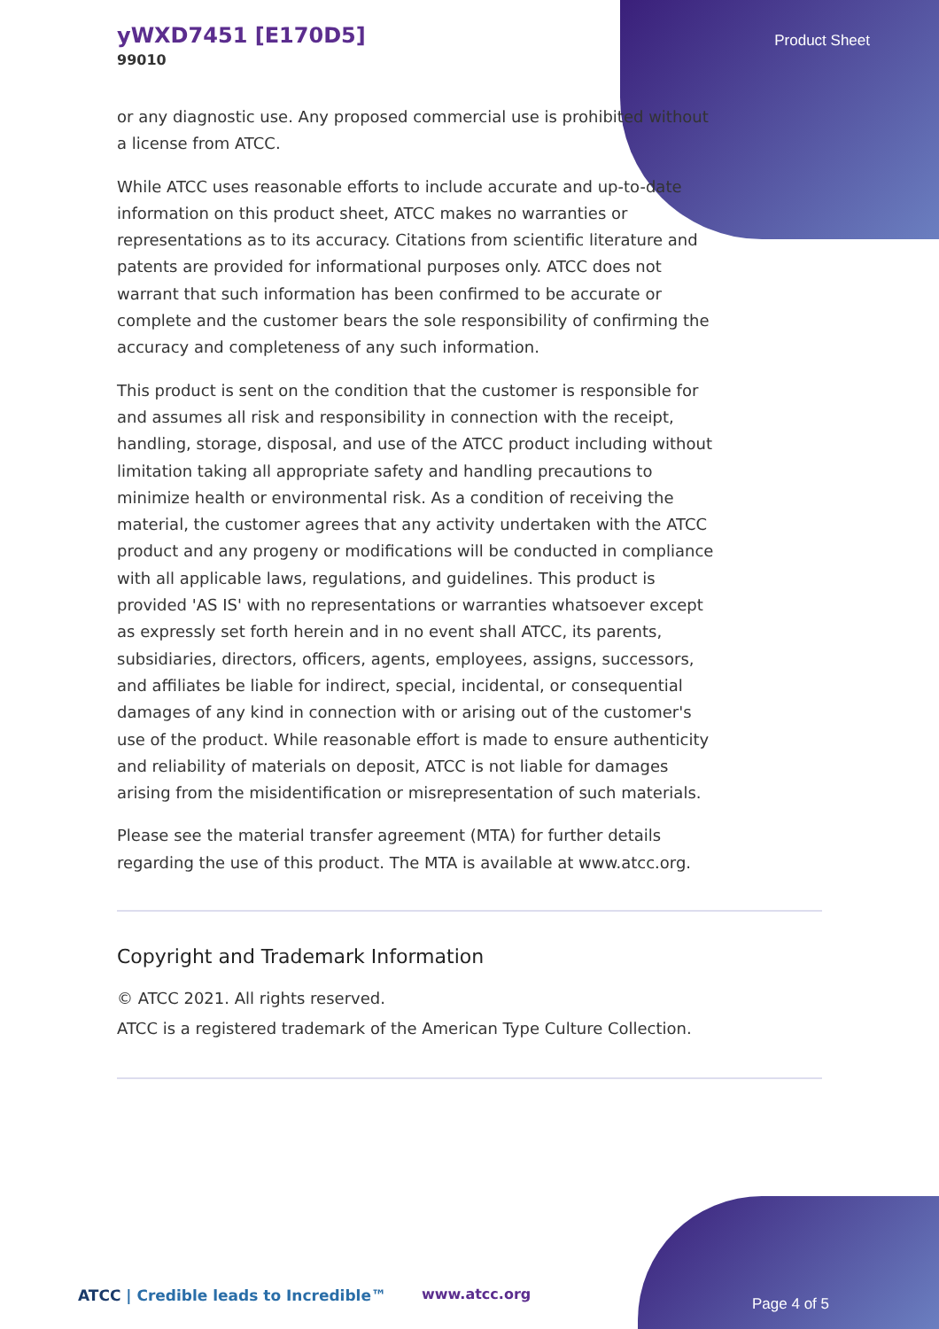yWXD7451 [E170D5]
99010
Product Sheet
or any diagnostic use. Any proposed commercial use is prohibited without a license from ATCC.
While ATCC uses reasonable efforts to include accurate and up-to-date information on this product sheet, ATCC makes no warranties or representations as to its accuracy. Citations from scientific literature and patents are provided for informational purposes only. ATCC does not warrant that such information has been confirmed to be accurate or complete and the customer bears the sole responsibility of confirming the accuracy and completeness of any such information.
This product is sent on the condition that the customer is responsible for and assumes all risk and responsibility in connection with the receipt, handling, storage, disposal, and use of the ATCC product including without limitation taking all appropriate safety and handling precautions to minimize health or environmental risk. As a condition of receiving the material, the customer agrees that any activity undertaken with the ATCC product and any progeny or modifications will be conducted in compliance with all applicable laws, regulations, and guidelines. This product is provided 'AS IS' with no representations or warranties whatsoever except as expressly set forth herein and in no event shall ATCC, its parents, subsidiaries, directors, officers, agents, employees, assigns, successors, and affiliates be liable for indirect, special, incidental, or consequential damages of any kind in connection with or arising out of the customer's use of the product. While reasonable effort is made to ensure authenticity and reliability of materials on deposit, ATCC is not liable for damages arising from the misidentification or misrepresentation of such materials.
Please see the material transfer agreement (MTA) for further details regarding the use of this product. The MTA is available at www.atcc.org.
Copyright and Trademark Information
© ATCC 2021. All rights reserved.
ATCC is a registered trademark of the American Type Culture Collection.
ATCC | Credible leads to Incredible™
www.atcc.org
Page 4 of 5